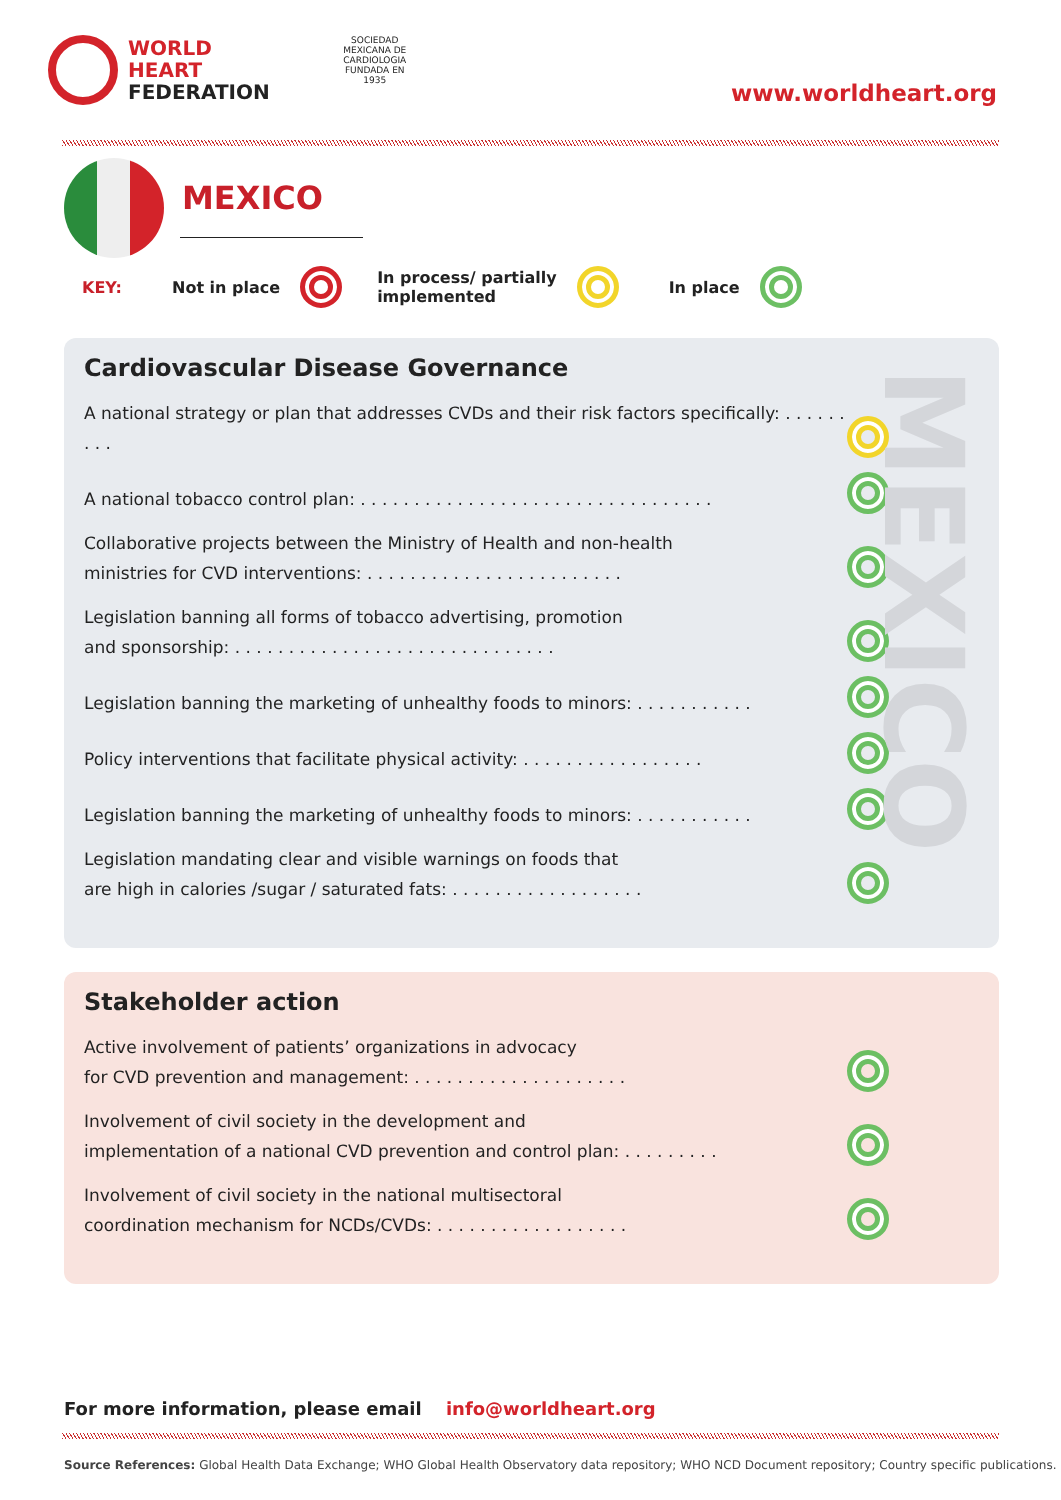WORLD
HEART
FEDERATION
SOCIEDAD MEXICANA DE CARDIOLOGIA FUNDADA EN 1935
www.worldheart.org
MEXICO
KEY: Not in place
In process/ partially
implemented
In place
MEXICO
Cardiovascular Disease Governance
A national strategy or plan that addresses CVDs and their risk factors specifically: . . . . . . . . .
A national tobacco control plan: . . . . . . . . . . . . . . . . . . . . . . . . . . . . . . . . .
Collaborative projects between the Ministry of Health and non-health
ministries for CVD interventions: . . . . . . . . . . . . . . . . . . . . . . . .
Legislation banning all forms of tobacco advertising, promotion
and sponsorship: . . . . . . . . . . . . . . . . . . . . . . . . . . . . . .
Legislation banning the marketing of unhealthy foods to minors: . . . . . . . . . . .
Policy interventions that facilitate physical activity: . . . . . . . . . . . . . . . . .
Legislation banning the marketing of unhealthy foods to minors: . . . . . . . . . . .
Legislation mandating clear and visible warnings on foods that
are high in calories /sugar / saturated fats: . . . . . . . . . . . . . . . . . .
Stakeholder action
Active involvement of patients’ organizations in advocacy
for CVD prevention and management: . . . . . . . . . . . . . . . . . . . .
Involvement of civil society in the development and
implementation of a national CVD prevention and control plan: . . . . . . . . .
Involvement of civil society in the national multisectoral
coordination mechanism for NCDs/CVDs: . . . . . . . . . . . . . . . . . .
For more information, please email info@worldheart.org
Source References: Global Health Data Exchange; WHO Global Health Observatory data repository; WHO NCD Document repository; Country specific publications.